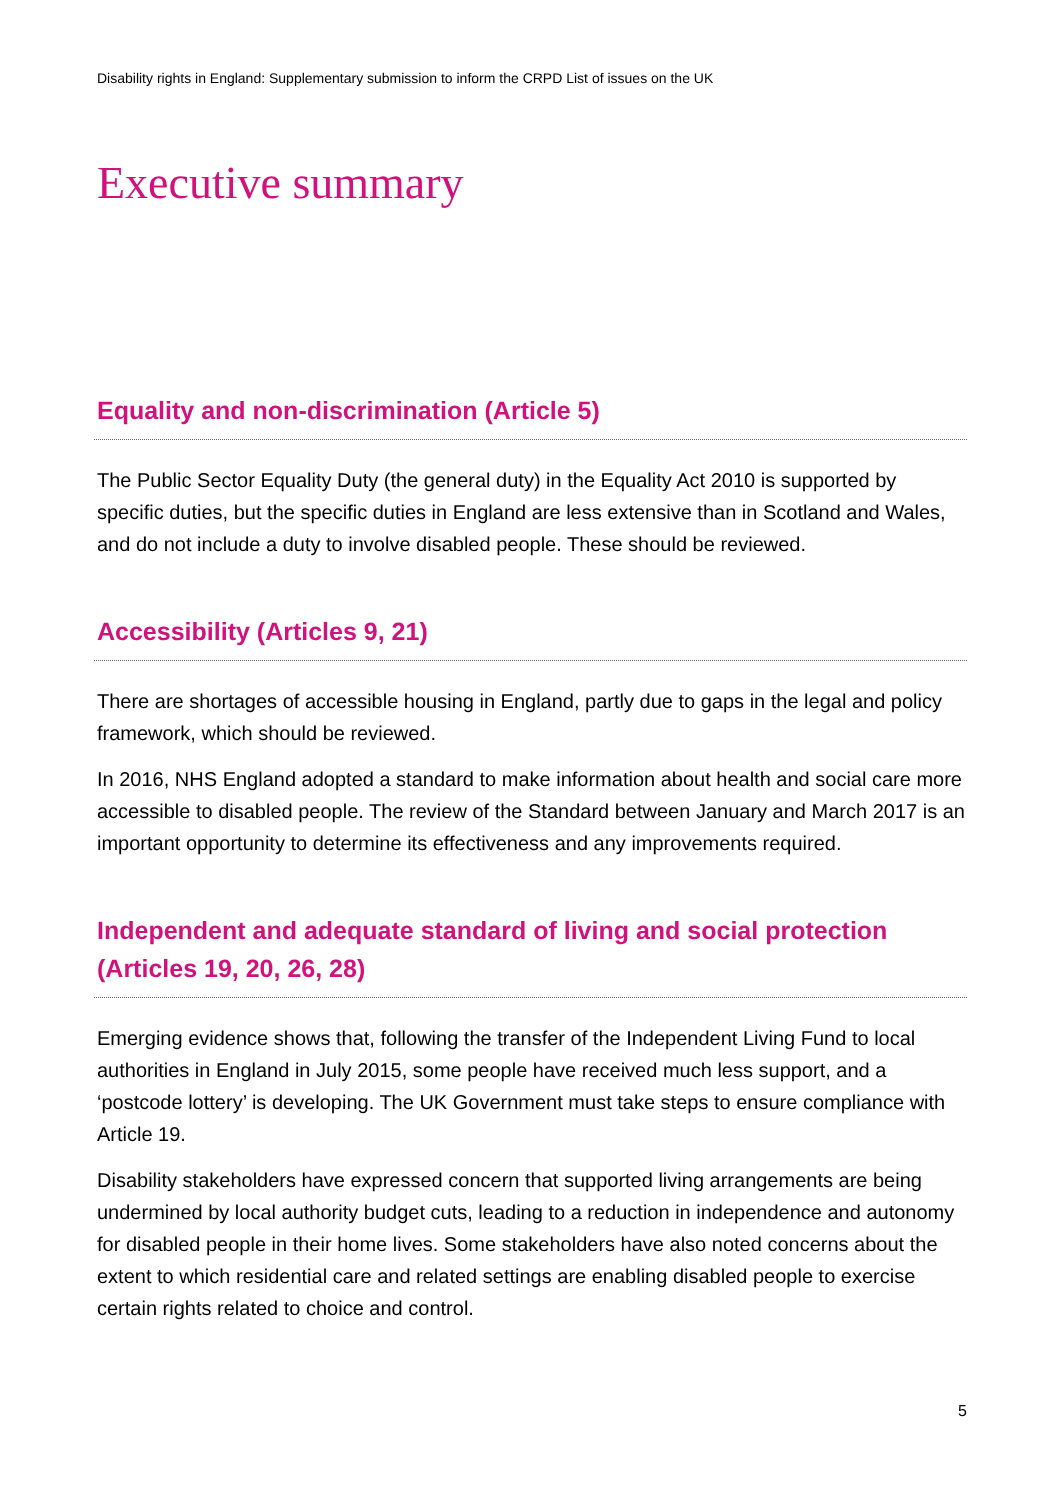Disability rights in England: Supplementary submission to inform the CRPD List of issues on the UK
Executive summary
Equality and non-discrimination (Article 5)
The Public Sector Equality Duty (the general duty) in the Equality Act 2010 is supported by specific duties, but the specific duties in England are less extensive than in Scotland and Wales, and do not include a duty to involve disabled people. These should be reviewed.
Accessibility (Articles 9, 21)
There are shortages of accessible housing in England, partly due to gaps in the legal and policy framework, which should be reviewed.
In 2016, NHS England adopted a standard to make information about health and social care more accessible to disabled people. The review of the Standard between January and March 2017 is an important opportunity to determine its effectiveness and any improvements required.
Independent and adequate standard of living and social protection (Articles 19, 20, 26, 28)
Emerging evidence shows that, following the transfer of the Independent Living Fund to local authorities in England in July 2015, some people have received much less support, and a ‘postcode lottery’ is developing. The UK Government must take steps to ensure compliance with Article 19.
Disability stakeholders have expressed concern that supported living arrangements are being undermined by local authority budget cuts, leading to a reduction in independence and autonomy for disabled people in their home lives. Some stakeholders have also noted concerns about the extent to which residential care and related settings are enabling disabled people to exercise certain rights related to choice and control.
5